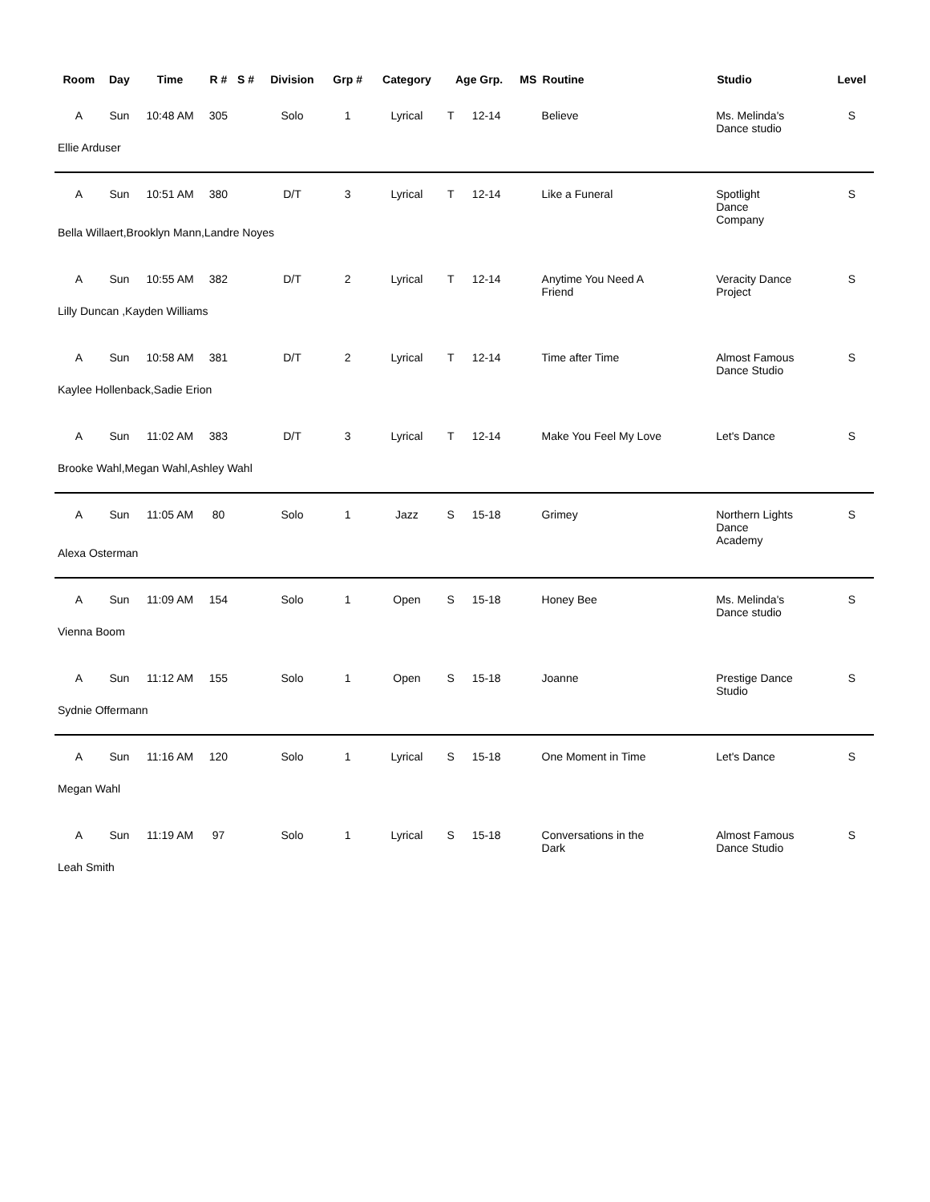| Room | Day | Time | R # | S # | Division | Grp # | Category | Age Grp. | | MS | Routine | Studio | Level |
| --- | --- | --- | --- | --- | --- | --- | --- | --- | --- | --- | --- | --- | --- |
| A | Sun | 10:48 AM | 305 | | Solo | 1 | Lyrical | T | 12-14 | | Believe | Ms. Melinda's Dance studio | S |
| Ellie Arduser | | | | | | | | | | | | | |
| A | Sun | 10:51 AM | 380 | | D/T | 3 | Lyrical | T | 12-14 | | Like a Funeral | Spotlight Dance Company | S |
| Bella Willaert,Brooklyn Mann,Landre Noyes | | | | | | | | | | | | | |
| A | Sun | 10:55 AM | 382 | | D/T | 2 | Lyrical | T | 12-14 | | Anytime You Need A Friend | Veracity Dance Project | S |
| Lilly Duncan ,Kayden Williams | | | | | | | | | | | | | |
| A | Sun | 10:58 AM | 381 | | D/T | 2 | Lyrical | T | 12-14 | | Time after Time | Almost Famous Dance Studio | S |
| Kaylee Hollenback,Sadie Erion | | | | | | | | | | | | | |
| A | Sun | 11:02 AM | 383 | | D/T | 3 | Lyrical | T | 12-14 | | Make You Feel My Love | Let's Dance | S |
| Brooke Wahl,Megan Wahl,Ashley Wahl | | | | | | | | | | | | | |
| A | Sun | 11:05 AM | 80 | | Solo | 1 | Jazz | S | 15-18 | | Grimey | Northern Lights Dance Academy | S |
| Alexa Osterman | | | | | | | | | | | | | |
| A | Sun | 11:09 AM | 154 | | Solo | 1 | Open | S | 15-18 | | Honey Bee | Ms. Melinda's Dance studio | S |
| Vienna Boom | | | | | | | | | | | | | |
| A | Sun | 11:12 AM | 155 | | Solo | 1 | Open | S | 15-18 | | Joanne | Prestige Dance Studio | S |
| Sydnie Offermann | | | | | | | | | | | | | |
| A | Sun | 11:16 AM | 120 | | Solo | 1 | Lyrical | S | 15-18 | | One Moment in Time | Let's Dance | S |
| Megan Wahl | | | | | | | | | | | | | |
| A | Sun | 11:19 AM | 97 | | Solo | 1 | Lyrical | S | 15-18 | | Conversations in the Dark | Almost Famous Dance Studio | S |
| Leah Smith | | | | | | | | | | | | | |